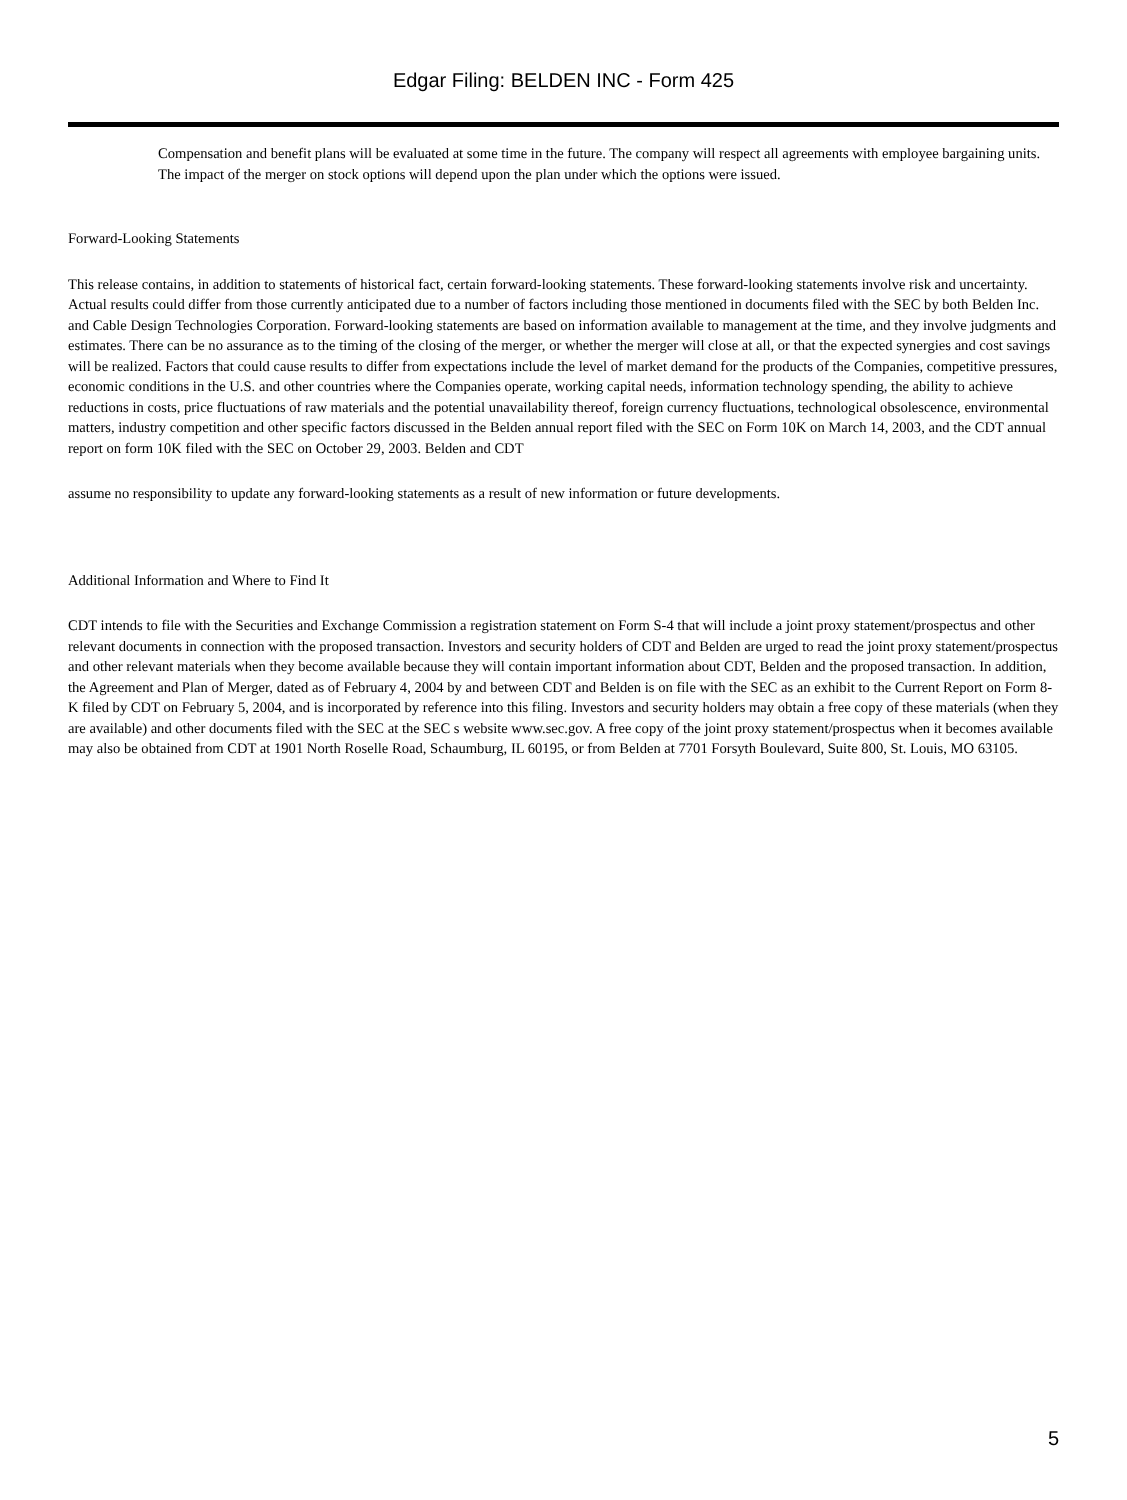Edgar Filing: BELDEN INC - Form 425
Compensation and benefit plans will be evaluated at some time in the future. The company will respect all agreements with employee bargaining units.
The impact of the merger on stock options will depend upon the plan under which the options were issued.
Forward-Looking Statements
This release contains, in addition to statements of historical fact, certain forward-looking statements. These forward-looking statements involve risk and uncertainty. Actual results could differ from those currently anticipated due to a number of factors including those mentioned in documents filed with the SEC by both Belden Inc. and Cable Design Technologies Corporation. Forward-looking statements are based on information available to management at the time, and they involve judgments and estimates. There can be no assurance as to the timing of the closing of the merger, or whether the merger will close at all, or that the expected synergies and cost savings will be realized. Factors that could cause results to differ from expectations include the level of market demand for the products of the Companies, competitive pressures, economic conditions in the U.S. and other countries where the Companies operate, working capital needs, information technology spending, the ability to achieve reductions in costs, price fluctuations of raw materials and the potential unavailability thereof, foreign currency fluctuations, technological obsolescence, environmental matters, industry competition and other specific factors discussed in the Belden annual report filed with the SEC on Form 10K on March 14, 2003, and the CDT annual report on form 10K filed with the SEC on October 29, 2003. Belden and CDT
assume no responsibility to update any forward-looking statements as a result of new information or future developments.
Additional Information and Where to Find It
CDT intends to file with the Securities and Exchange Commission a registration statement on Form S-4 that will include a joint proxy statement/prospectus and other relevant documents in connection with the proposed transaction. Investors and security holders of CDT and Belden are urged to read the joint proxy statement/prospectus and other relevant materials when they become available because they will contain important information about CDT, Belden and the proposed transaction. In addition, the Agreement and Plan of Merger, dated as of February 4, 2004 by and between CDT and Belden is on file with the SEC as an exhibit to the Current Report on Form 8-K filed by CDT on February 5, 2004, and is incorporated by reference into this filing. Investors and security holders may obtain a free copy of these materials (when they are available) and other documents filed with the SEC at the SEC s website www.sec.gov. A free copy of the joint proxy statement/prospectus when it becomes available may also be obtained from CDT at 1901 North Roselle Road, Schaumburg, IL 60195, or from Belden at 7701 Forsyth Boulevard, Suite 800, St. Louis, MO 63105.
5